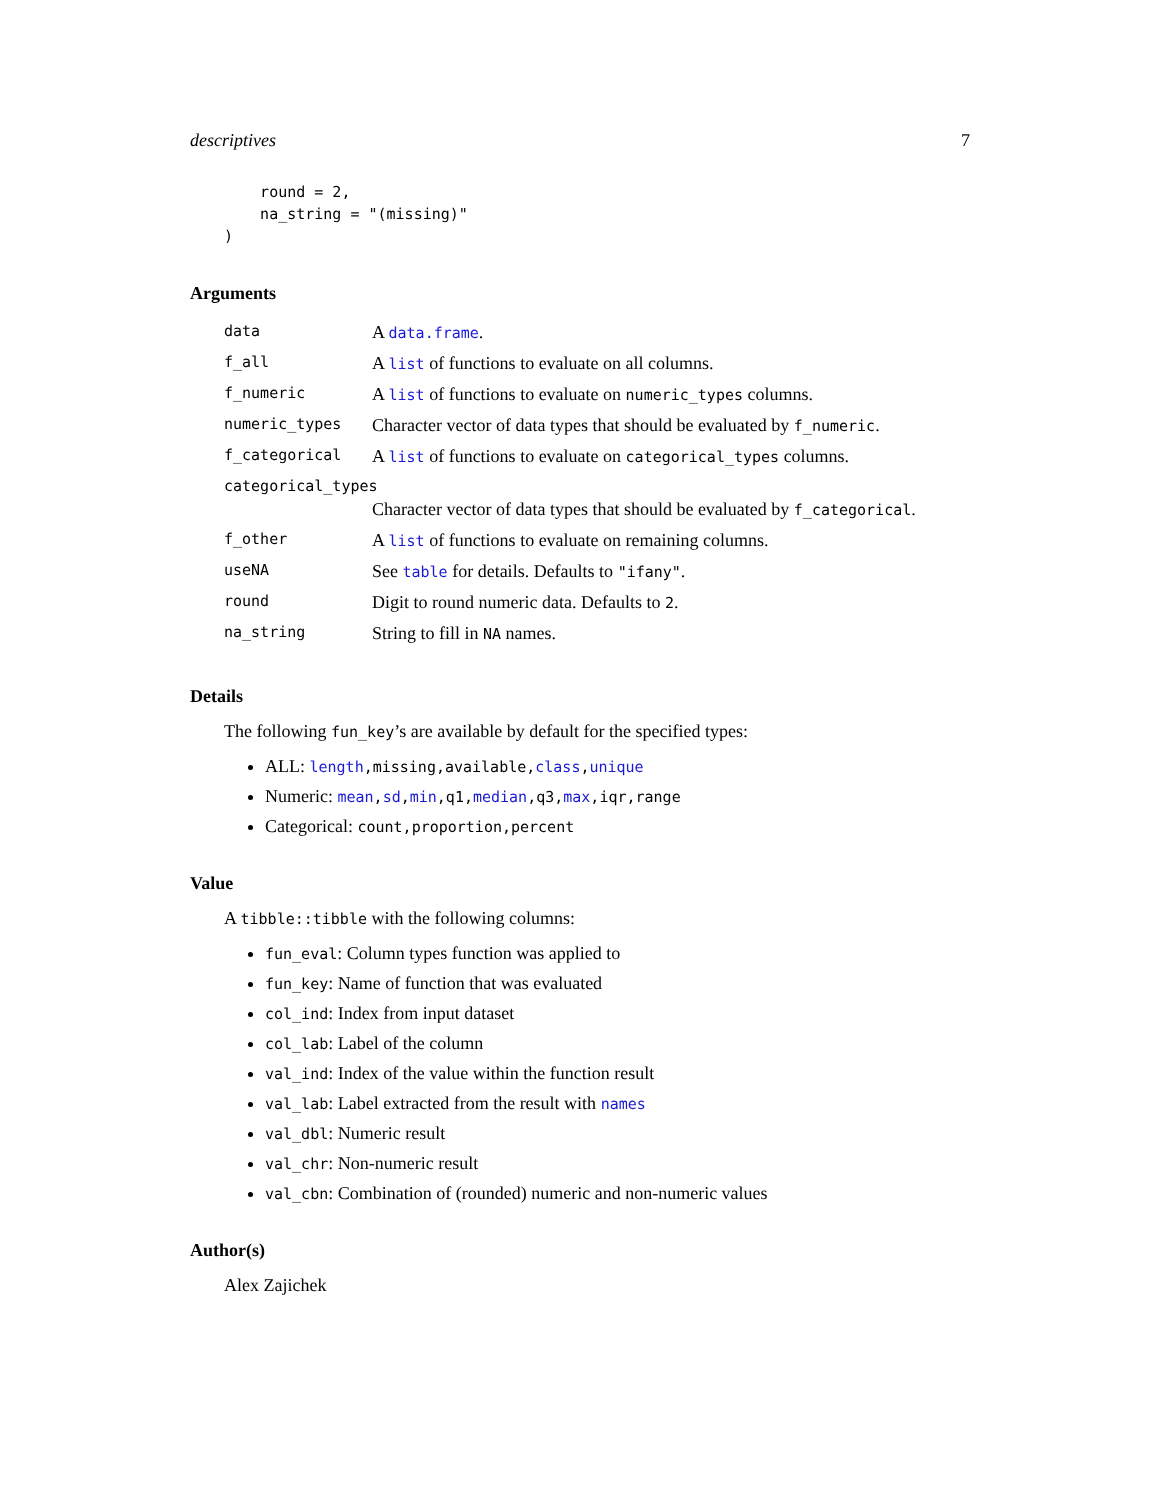descriptives 7
    round = 2,
    na_string = "(missing)"
)
Arguments
| data | A data.frame . |
| f_all | A list of functions to evaluate on all columns. |
| f_numeric | A list of functions to evaluate on numeric_types columns. |
| numeric_types | Character vector of data types that should be evaluated by f_numeric . |
| f_categorical | A list of functions to evaluate on categorical_types columns. |
| categorical_types | |
| | Character vector of data types that should be evaluated by f_categorical . |
| f_other | A list of functions to evaluate on remaining columns. |
| useNA | See table for details. Defaults to "ifany" . |
| round | Digit to round numeric data. Defaults to 2 . |
| na_string | String to fill in NA names. |
Details
The following fun_key’s are available by default for the specified types:
ALL: length,missing,available,class,unique
Numeric: mean,sd,min,q1,median,q3,max,iqr,range
Categorical: count,proportion,percent
Value
A tibble::tibble with the following columns:
fun_eval: Column types function was applied to
fun_key: Name of function that was evaluated
col_ind: Index from input dataset
col_lab: Label of the column
val_ind: Index of the value within the function result
val_lab: Label extracted from the result with names
val_dbl: Numeric result
val_chr: Non-numeric result
val_cbn: Combination of (rounded) numeric and non-numeric values
Author(s)
Alex Zajichek